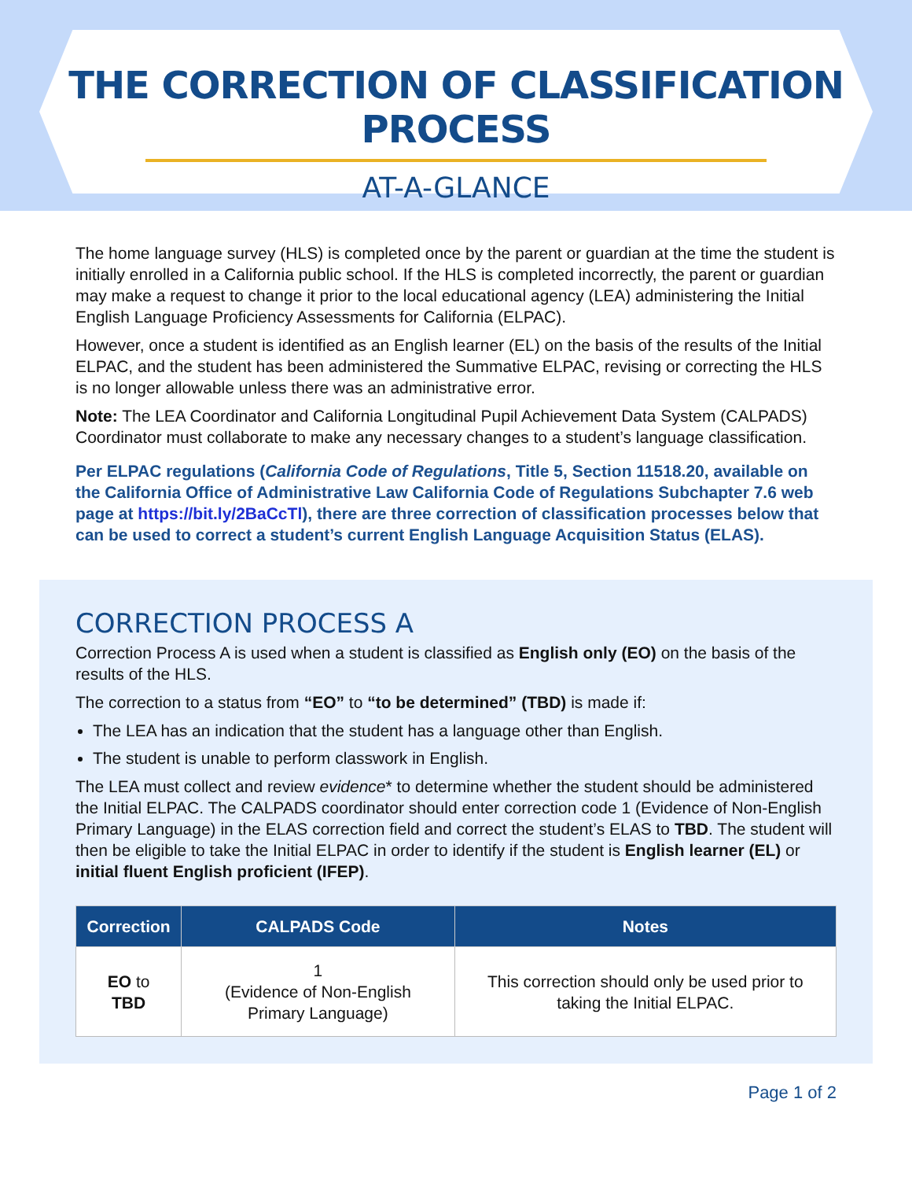THE CORRECTION OF CLASSIFICATION PROCESS
AT-A-GLANCE
The home language survey (HLS) is completed once by the parent or guardian at the time the student is initially enrolled in a California public school. If the HLS is completed incorrectly, the parent or guardian may make a request to change it prior to the local educational agency (LEA) administering the Initial English Language Proficiency Assessments for California (ELPAC).
However, once a student is identified as an English learner (EL) on the basis of the results of the Initial ELPAC, and the student has been administered the Summative ELPAC, revising or correcting the HLS is no longer allowable unless there was an administrative error.
Note: The LEA Coordinator and California Longitudinal Pupil Achievement Data System (CALPADS) Coordinator must collaborate to make any necessary changes to a student’s language classification.
Per ELPAC regulations (California Code of Regulations, Title 5, Section 11518.20, available on the California Office of Administrative Law California Code of Regulations Subchapter 7.6 web page at https://bit.ly/2BaCcTl), there are three correction of classification processes below that can be used to correct a student’s current English Language Acquisition Status (ELAS).
CORRECTION PROCESS A
Correction Process A is used when a student is classified as English only (EO) on the basis of the results of the HLS.
The correction to a status from “EO” to “to be determined” (TBD) is made if:
The LEA has an indication that the student has a language other than English.
The student is unable to perform classwork in English.
The LEA must collect and review evidence* to determine whether the student should be administered the Initial ELPAC. The CALPADS coordinator should enter correction code 1 (Evidence of Non-English Primary Language) in the ELAS correction field and correct the student’s ELAS to TBD. The student will then be eligible to take the Initial ELPAC in order to identify if the student is English learner (EL) or initial fluent English proficient (IFEP).
| Correction | CALPADS Code | Notes |
| --- | --- | --- |
| EO to TBD | 1 (Evidence of Non-English Primary Language) | This correction should only be used prior to taking the Initial ELPAC. |
Page 1 of 2